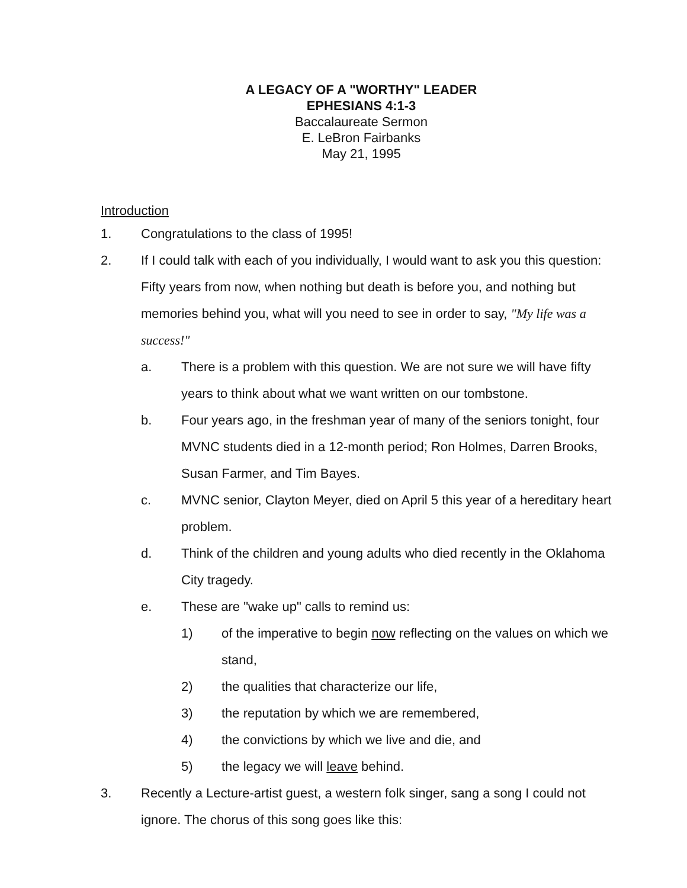A LEGACY OF A "WORTHY" LEADER
EPHESIANS 4:1-3
Baccalaureate Sermon
E. LeBron Fairbanks
May 21, 1995
Introduction
1. Congratulations to the class of 1995!
2. If I could talk with each of you individually, I would want to ask you this question: Fifty years from now, when nothing but death is before you, and nothing but memories behind you, what will you need to see in order to say, "My life was a success!"
a. There is a problem with this question. We are not sure we will have fifty years to think about what we want written on our tombstone.
b. Four years ago, in the freshman year of many of the seniors tonight, four MVNC students died in a 12-month period; Ron Holmes, Darren Brooks, Susan Farmer, and Tim Bayes.
c. MVNC senior, Clayton Meyer, died on April 5 this year of a hereditary heart problem.
d. Think of the children and young adults who died recently in the Oklahoma City tragedy.
e. These are "wake up" calls to remind us:
1) of the imperative to begin now reflecting on the values on which we stand,
2) the qualities that characterize our life,
3) the reputation by which we are remembered,
4) the convictions by which we live and die, and
5) the legacy we will leave behind.
3. Recently a Lecture-artist guest, a western folk singer, sang a song I could not ignore. The chorus of this song goes like this: